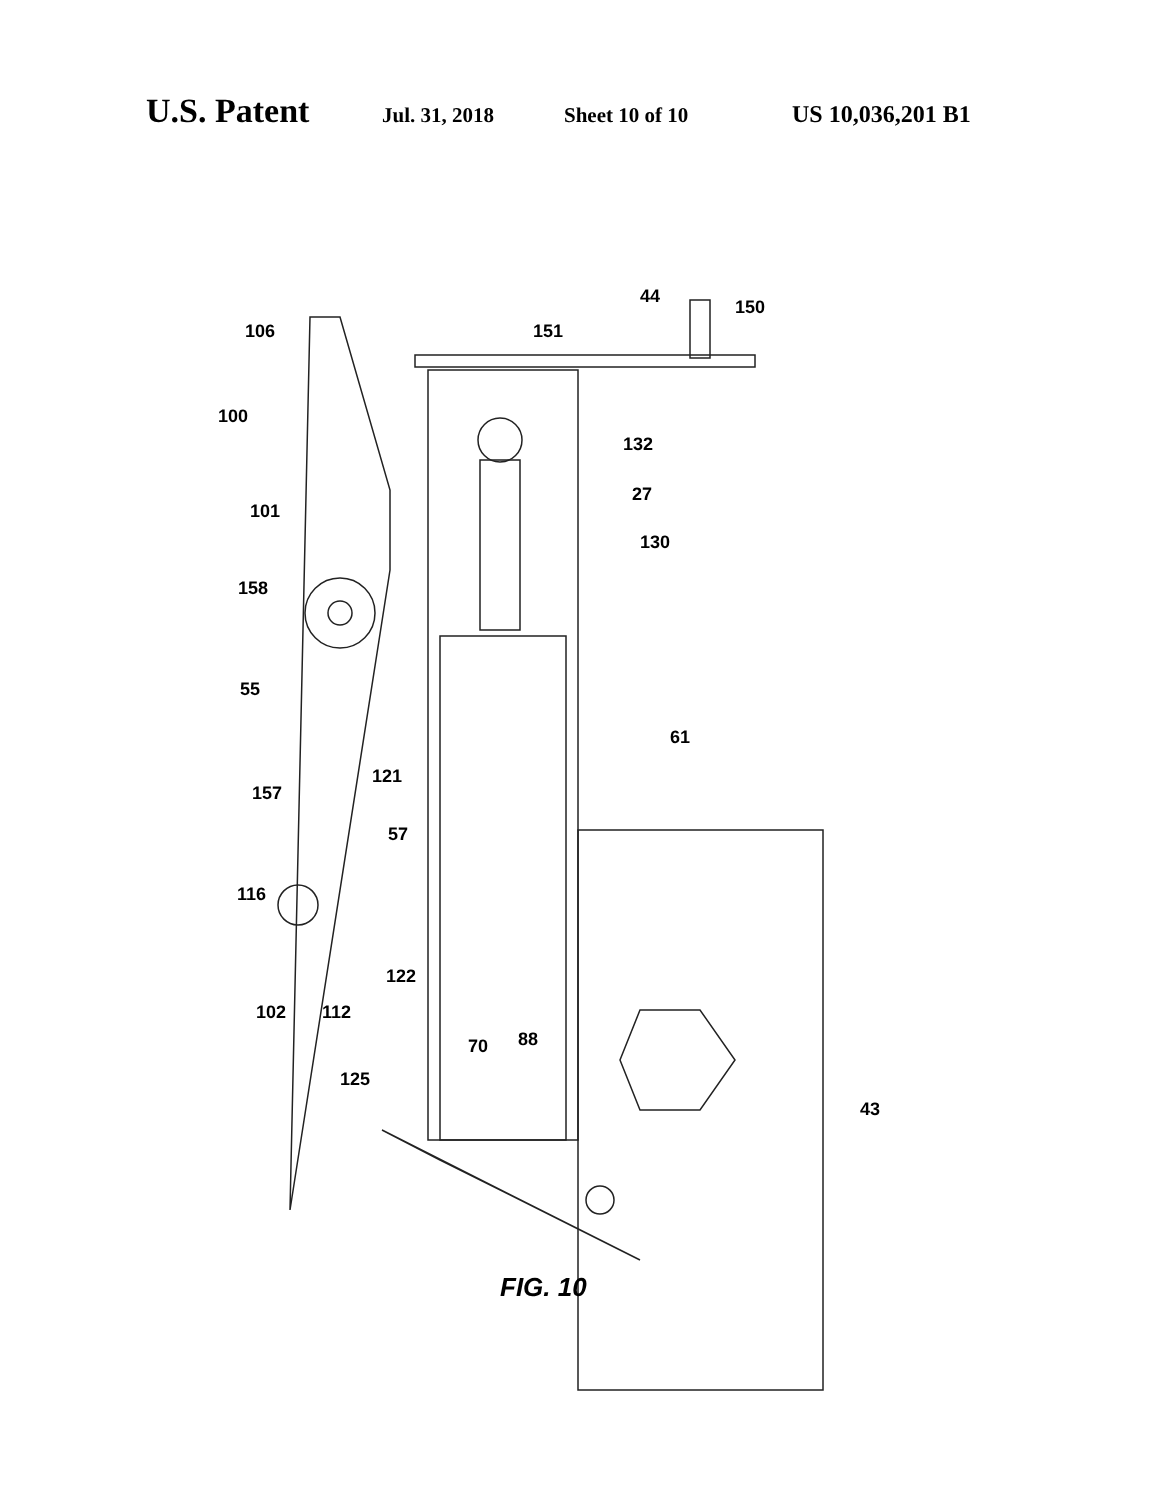U.S. Patent Jul. 31, 2018 Sheet 10 of 10 US 10,036,201 B1
44
150
151
106
100
132
27
101
130
158
55
61
121
157
57
116
122
102
112
70
88
125
43
FIG. 10